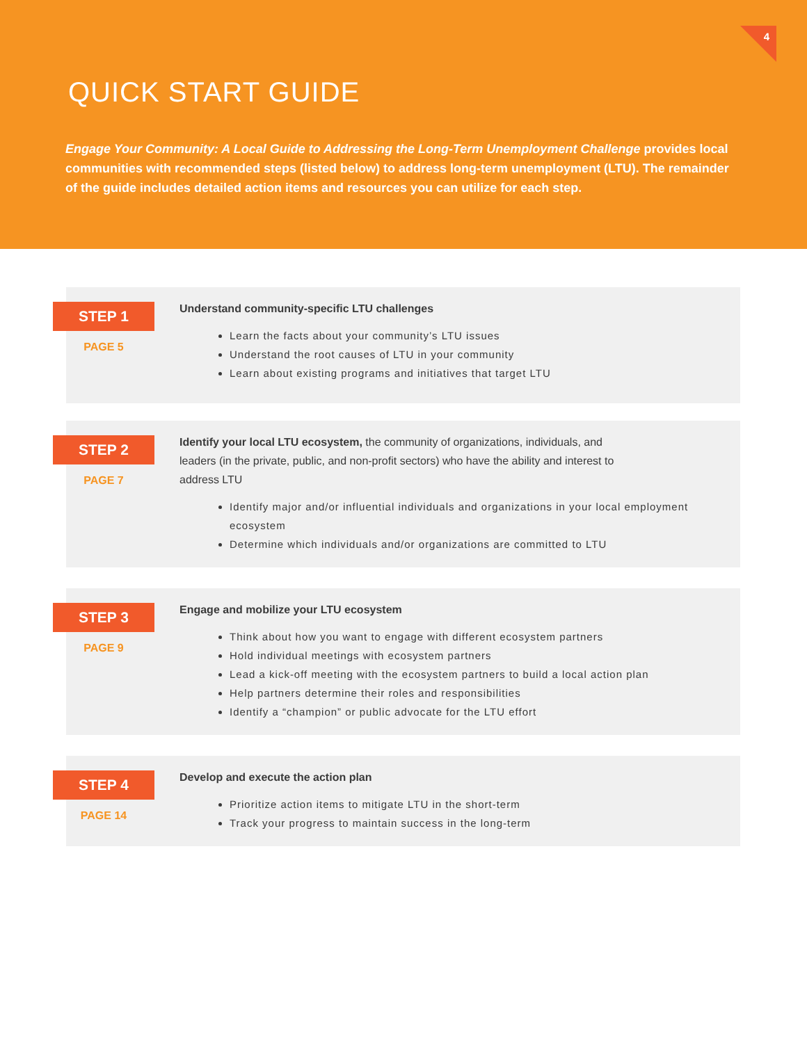4
QUICK START GUIDE
Engage Your Community: A Local Guide to Addressing the Long-Term Unemployment Challenge provides local communities with recommended steps (listed below) to address long-term unemployment (LTU). The remainder of the guide includes detailed action items and resources you can utilize for each step.
STEP 1
PAGE 5
Understand community-specific LTU challenges
Learn the facts about your community’s LTU issues
Understand the root causes of LTU in your community
Learn about existing programs and initiatives that target LTU
STEP 2
PAGE 7
Identify your local LTU ecosystem, the community of organizations, individuals, and leaders (in the private, public, and non-profit sectors) who have the ability and interest to address LTU
Identify major and/or influential individuals and organizations in your local employment ecosystem
Determine which individuals and/or organizations are committed to LTU
STEP 3
PAGE 9
Engage and mobilize your LTU ecosystem
Think about how you want to engage with different ecosystem partners
Hold individual meetings with ecosystem partners
Lead a kick-off meeting with the ecosystem partners to build a local action plan
Help partners determine their roles and responsibilities
Identify a “champion” or public advocate for the LTU effort
STEP 4
PAGE 14
Develop and execute the action plan
Prioritize action items to mitigate LTU in the short-term
Track your progress to maintain success in the long-term